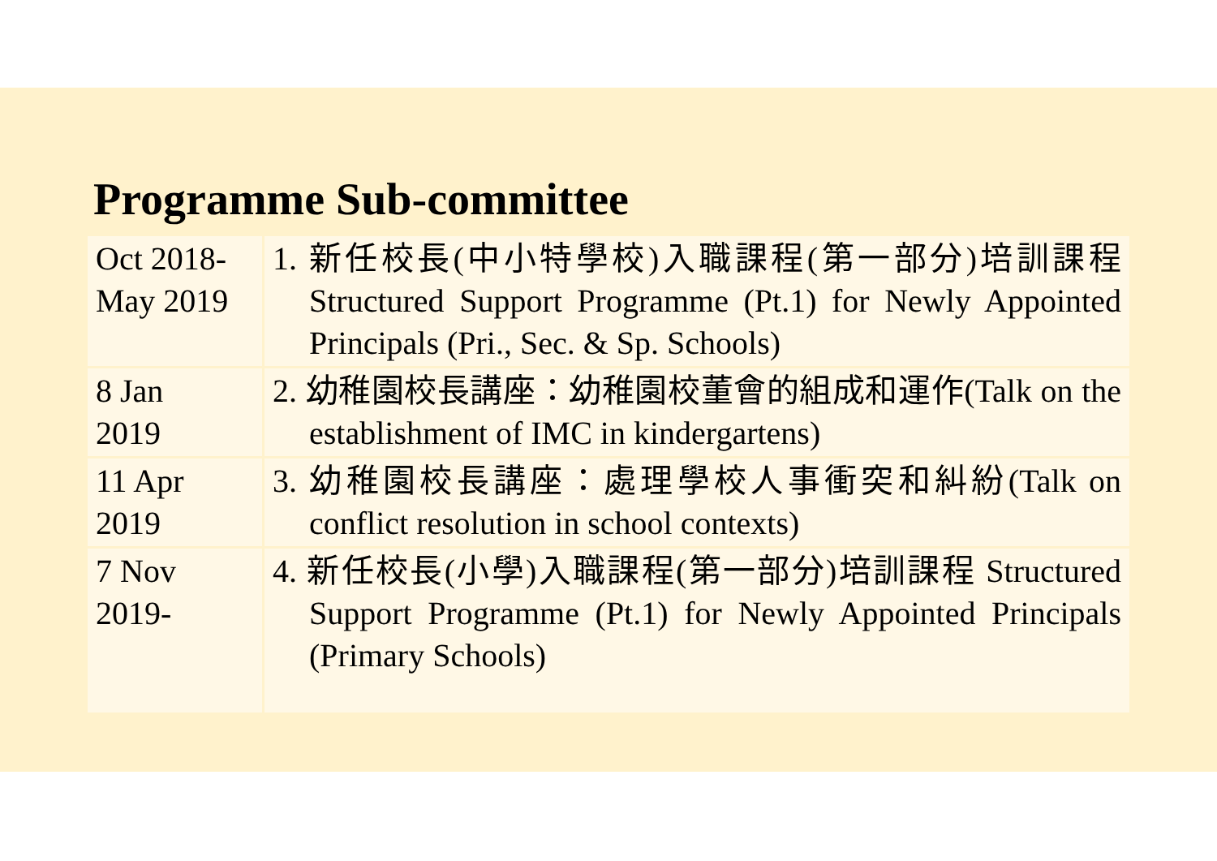Programme Sub-committee
| Oct 2018- May 2019 | 1. 新任校長(中小特學校)入職課程(第一部分)培訓課程 Structured Support Programme (Pt.1) for Newly Appointed Principals (Pri., Sec. & Sp. Schools) |
| 8 Jan 2019 | 2. 幼稚園校長講座：幼稚園校董會的組成和運作(Talk on the establishment of IMC in kindergartens) |
| 11 Apr 2019 | 3. 幼稚園校長講座：處理學校人事衝突和糾紛(Talk on conflict resolution in school contexts) |
| 7 Nov 2019- | 4. 新任校長(小學)入職課程(第一部分)培訓課程 Structured Support Programme (Pt.1) for Newly Appointed Principals (Primary Schools) |